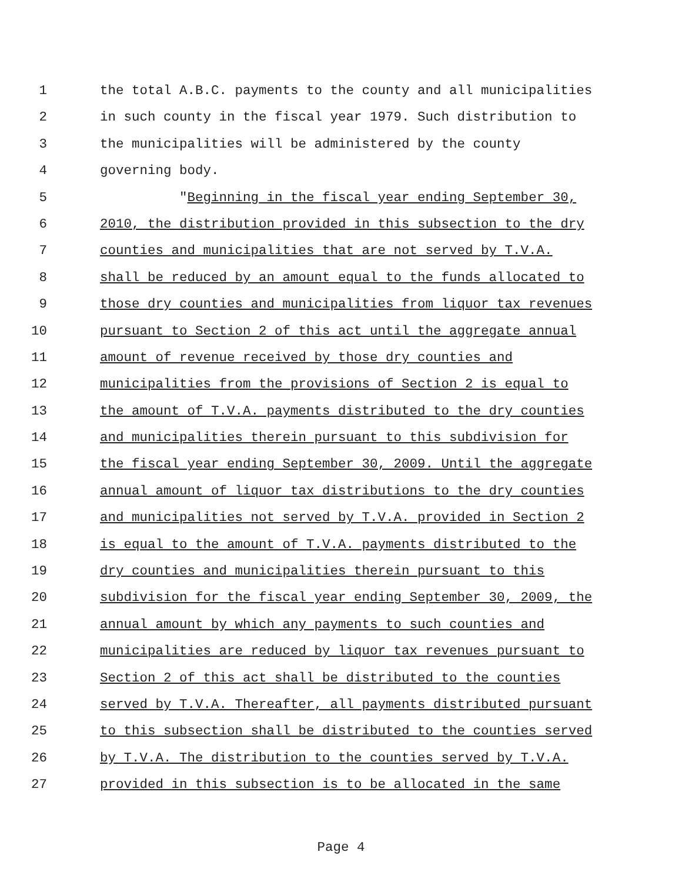1 the total A.B.C. payments to the county and all municipalities
2 in such county in the fiscal year 1979. Such distribution to
3 the municipalities will be administered by the county
4 governing body.
5 "Beginning in the fiscal year ending September 30,
6 2010, the distribution provided in this subsection to the dry
7 counties and municipalities that are not served by T.V.A.
8 shall be reduced by an amount equal to the funds allocated to
9 those dry counties and municipalities from liquor tax revenues
10 pursuant to Section 2 of this act until the aggregate annual
11 amount of revenue received by those dry counties and
12 municipalities from the provisions of Section 2 is equal to
13 the amount of T.V.A. payments distributed to the dry counties
14 and municipalities therein pursuant to this subdivision for
15 the fiscal year ending September 30, 2009. Until the aggregate
16 annual amount of liquor tax distributions to the dry counties
17 and municipalities not served by T.V.A. provided in Section 2
18 is equal to the amount of T.V.A. payments distributed to the
19 dry counties and municipalities therein pursuant to this
20 subdivision for the fiscal year ending September 30, 2009, the
21 annual amount by which any payments to such counties and
22 municipalities are reduced by liquor tax revenues pursuant to
23 Section 2 of this act shall be distributed to the counties
24 served by T.V.A. Thereafter, all payments distributed pursuant
25 to this subsection shall be distributed to the counties served
26 by T.V.A. The distribution to the counties served by T.V.A.
27 provided in this subsection is to be allocated in the same
Page 4